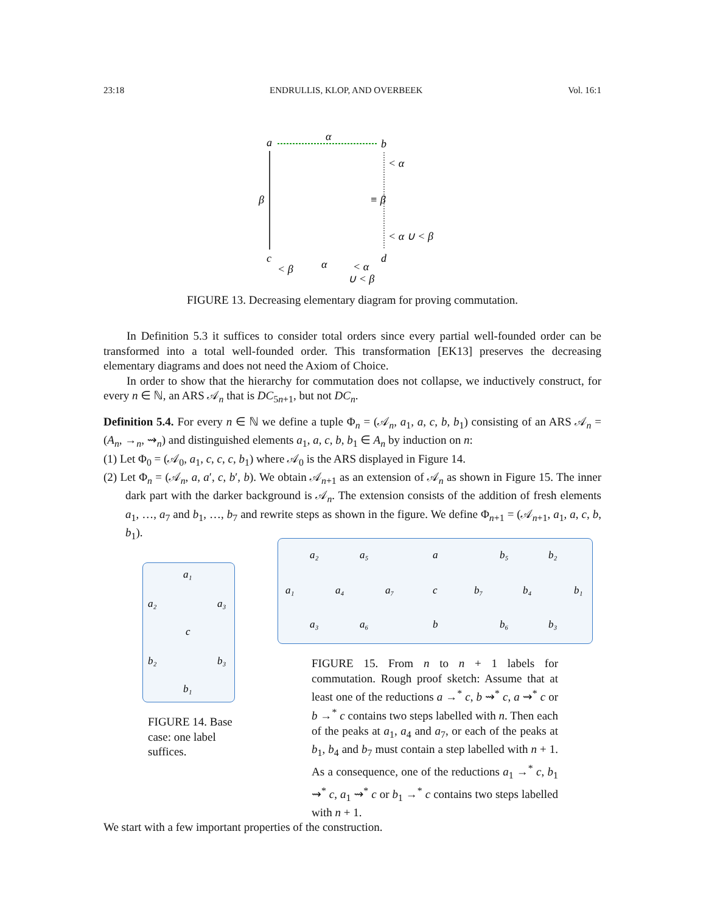23:18 ENDRULLIS, KLOP, AND OVERBEEK Vol. 16:1
a
α
b
β
c
d
< α
≡ β
< α ∪ < β
< β
α
< α
∪ < β
FIGURE 13. Decreasing elementary diagram for proving commutation.
In Definition 5.3 it suffices to consider total orders since every partial well-founded order can be transformed into a total well-founded order. This transformation [EK13] preserves the decreasing elementary diagrams and does not need the Axiom of Choice.
In order to show that the hierarchy for commutation does not collapse, we inductively construct, for every n ∈ ℕ, an ARS 𝒜<sub>n</sub> that is DC<sub>5n+1</sub>, but not DC<sub>n</sub>.
Definition 5.4. For every n ∈ ℕ we define a tuple Φ<sub>n</sub> = (𝒜<sub>n</sub>, a<sub>1</sub>, a, c, b, b<sub>1</sub>) consisting of an ARS 𝒜<sub>n</sub> = (A<sub>n</sub>, →<sub>n</sub>, ⇝<sub>n</sub>) and distinguished elements a<sub>1</sub>, a, c, b, b<sub>1</sub> ∈ A<sub>n</sub> by induction on n:
(1) Let Φ<sub>0</sub> = (𝒜<sub>0</sub>, a<sub>1</sub>, c, c, c, b<sub>1</sub>) where 𝒜<sub>0</sub> is the ARS displayed in Figure 14.
(2) Let Φ<sub>n</sub> = (𝒜<sub>n</sub>, a, a′, c, b′, b). We obtain 𝒜<sub>n+1</sub> as an extension of 𝒜<sub>n</sub> as shown in Figure 15. The inner dark part with the darker background is 𝒜<sub>n</sub>. The extension consists of the addition of fresh elements a<sub>1</sub>, …, a<sub>7</sub> and b<sub>1</sub>, …, b<sub>7</sub> and rewrite steps as shown in the figure. We define Φ<sub>n+1</sub> = (𝒜<sub>n+1</sub>, a<sub>1</sub>, a, c, b, b<sub>1</sub>).
a₁
a₂
a₃
c
b₂
b₃
b₁
a₂
a₅
a
b₅
b₂
a₁
a₄
a₇
c
b₇
b₄
b₁
a₃
a₆
b
b₆
b₃
FIGURE 14. Base case: one label suffices.
FIGURE 15. From n to n + 1 labels for commutation. Rough proof sketch: Assume that at least one of the reductions a →<sup>*</sup> c, b ⇝<sup>*</sup> c, a ⇝<sup>*</sup> c or b →<sup>*</sup> c contains two steps labelled with n. Then each of the peaks at a<sub>1</sub>, a<sub>4</sub> and a<sub>7</sub>, or each of the peaks at b<sub>1</sub>, b<sub>4</sub> and b<sub>7</sub> must contain a step labelled with n + 1. As a consequence, one of the reductions a<sub>1</sub> →<sup>*</sup> c, b<sub>1</sub> ⇝<sup>*</sup> c, a<sub>1</sub> ⇝<sup>*</sup> c or b<sub>1</sub> →<sup>*</sup> c contains two steps labelled with n + 1.
We start with a few important properties of the construction.